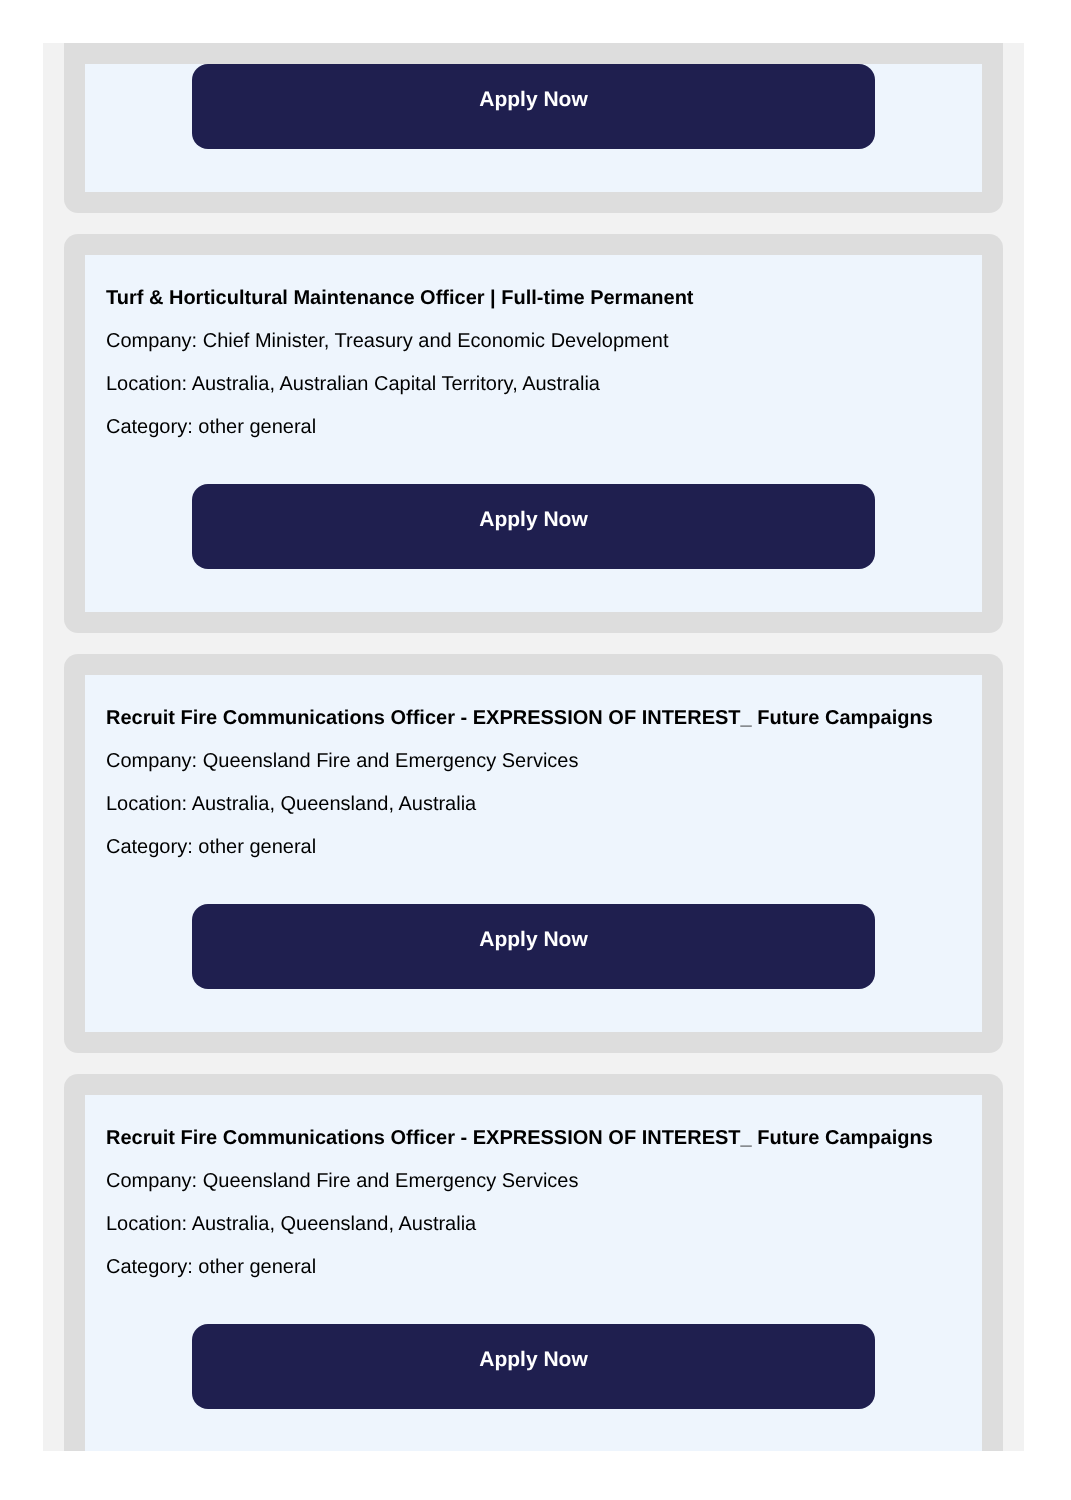Apply Now
Turf & Horticultural Maintenance Officer | Full-time Permanent
Company: Chief Minister, Treasury and Economic Development
Location: Australia, Australian Capital Territory, Australia
Category: other general
Apply Now
Recruit Fire Communications Officer - EXPRESSION OF INTEREST_ Future Campaigns
Company: Queensland Fire and Emergency Services
Location: Australia, Queensland, Australia
Category: other general
Apply Now
Recruit Fire Communications Officer - EXPRESSION OF INTEREST_ Future Campaigns
Company: Queensland Fire and Emergency Services
Location: Australia, Queensland, Australia
Category: other general
Apply Now